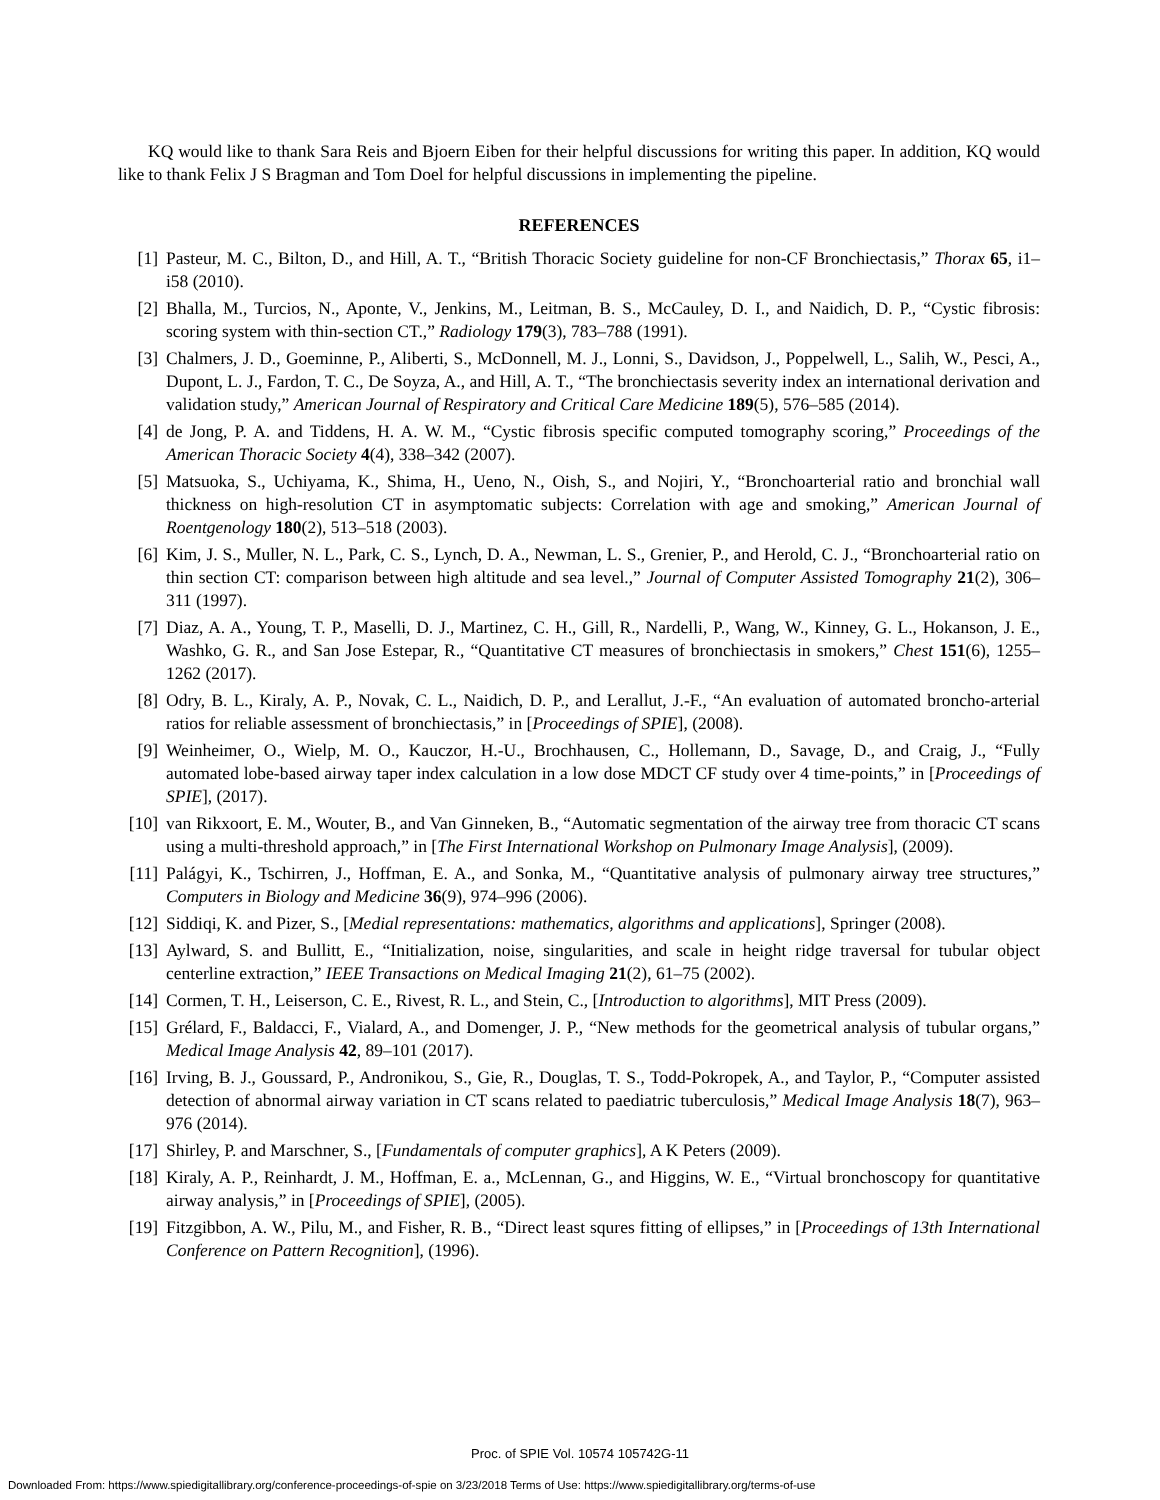KQ would like to thank Sara Reis and Bjoern Eiben for their helpful discussions for writing this paper. In addition, KQ would like to thank Felix J S Bragman and Tom Doel for helpful discussions in implementing the pipeline.
REFERENCES
[1] Pasteur, M. C., Bilton, D., and Hill, A. T., “British Thoracic Society guideline for non-CF Bronchiectasis,” Thorax 65, i1–i58 (2010).
[2] Bhalla, M., Turcios, N., Aponte, V., Jenkins, M., Leitman, B. S., McCauley, D. I., and Naidich, D. P., “Cystic fibrosis: scoring system with thin-section CT.,” Radiology 179(3), 783–788 (1991).
[3] Chalmers, J. D., Goeminne, P., Aliberti, S., McDonnell, M. J., Lonni, S., Davidson, J., Poppelwell, L., Salih, W., Pesci, A., Dupont, L. J., Fardon, T. C., De Soyza, A., and Hill, A. T., “The bronchiectasis severity index an international derivation and validation study,” American Journal of Respiratory and Critical Care Medicine 189(5), 576–585 (2014).
[4] de Jong, P. A. and Tiddens, H. A. W. M., “Cystic fibrosis specific computed tomography scoring,” Proceedings of the American Thoracic Society 4(4), 338–342 (2007).
[5] Matsuoka, S., Uchiyama, K., Shima, H., Ueno, N., Oish, S., and Nojiri, Y., “Bronchoarterial ratio and bronchial wall thickness on high-resolution CT in asymptomatic subjects: Correlation with age and smoking,” American Journal of Roentgenology 180(2), 513–518 (2003).
[6] Kim, J. S., Muller, N. L., Park, C. S., Lynch, D. A., Newman, L. S., Grenier, P., and Herold, C. J., “Bronchoarterial ratio on thin section CT: comparison between high altitude and sea level.,” Journal of Computer Assisted Tomography 21(2), 306–311 (1997).
[7] Diaz, A. A., Young, T. P., Maselli, D. J., Martinez, C. H., Gill, R., Nardelli, P., Wang, W., Kinney, G. L., Hokanson, J. E., Washko, G. R., and San Jose Estepar, R., “Quantitative CT measures of bronchiectasis in smokers,” Chest 151(6), 1255–1262 (2017).
[8] Odry, B. L., Kiraly, A. P., Novak, C. L., Naidich, D. P., and Lerallut, J.-F., “An evaluation of automated broncho-arterial ratios for reliable assessment of bronchiectasis,” in [Proceedings of SPIE], (2008).
[9] Weinheimer, O., Wielp, M. O., Kauczor, H.-U., Brochhausen, C., Hollemann, D., Savage, D., and Craig, J., “Fully automated lobe-based airway taper index calculation in a low dose MDCT CF study over 4 time-points,” in [Proceedings of SPIE], (2017).
[10] van Rikxoort, E. M., Wouter, B., and Van Ginneken, B., “Automatic segmentation of the airway tree from thoracic CT scans using a multi-threshold approach,” in [The First International Workshop on Pulmonary Image Analysis], (2009).
[11] Palágyi, K., Tschirren, J., Hoffman, E. A., and Sonka, M., “Quantitative analysis of pulmonary airway tree structures,” Computers in Biology and Medicine 36(9), 974–996 (2006).
[12] Siddiqi, K. and Pizer, S., [Medial representations: mathematics, algorithms and applications], Springer (2008).
[13] Aylward, S. and Bullitt, E., “Initialization, noise, singularities, and scale in height ridge traversal for tubular object centerline extraction,” IEEE Transactions on Medical Imaging 21(2), 61–75 (2002).
[14] Cormen, T. H., Leiserson, C. E., Rivest, R. L., and Stein, C., [Introduction to algorithms], MIT Press (2009).
[15] Grélard, F., Baldacci, F., Vialard, A., and Domenger, J. P., “New methods for the geometrical analysis of tubular organs,” Medical Image Analysis 42, 89–101 (2017).
[16] Irving, B. J., Goussard, P., Andronikou, S., Gie, R., Douglas, T. S., Todd-Pokropek, A., and Taylor, P., “Computer assisted detection of abnormal airway variation in CT scans related to paediatric tuberculosis,” Medical Image Analysis 18(7), 963–976 (2014).
[17] Shirley, P. and Marschner, S., [Fundamentals of computer graphics], A K Peters (2009).
[18] Kiraly, A. P., Reinhardt, J. M., Hoffman, E. a., McLennan, G., and Higgins, W. E., “Virtual bronchoscopy for quantitative airway analysis,” in [Proceedings of SPIE], (2005).
[19] Fitzgibbon, A. W., Pilu, M., and Fisher, R. B., “Direct least squres fitting of ellipses,” in [Proceedings of 13th International Conference on Pattern Recognition], (1996).
Proc. of SPIE Vol. 10574 105742G-11
Downloaded From: https://www.spiedigitallibrary.org/conference-proceedings-of-spie on 3/23/2018 Terms of Use: https://www.spiedigitallibrary.org/terms-of-use